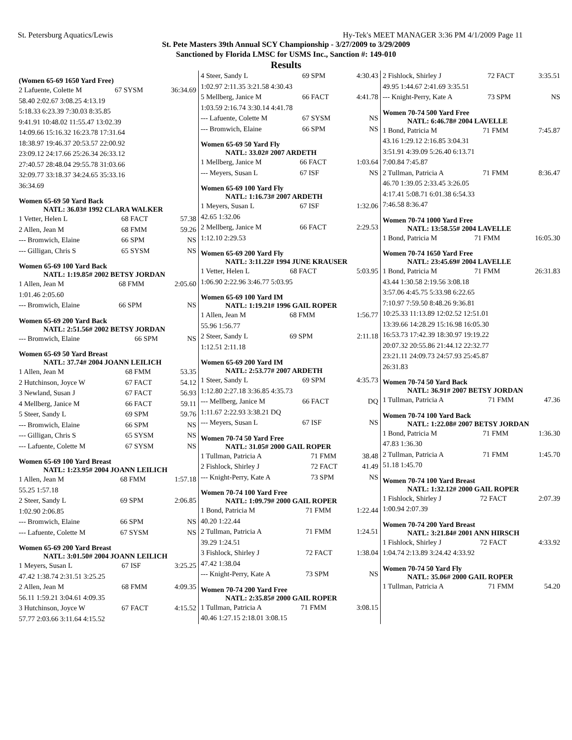St. Petersburg Aquatics/Lewis Hy-Tek's MEET MANAGER 3:36 PM 4/1/2009 Page 11
St. Pete Masters 39th Annual SCY Championship - 3/27/2009 to 3/29/2009
Sanctioned by Florida LMSC for USMS Inc., Sanction #: 149-010
Results
(Women 65-69 1650 Yard Free)
| 2 Lafuente, Colette M | 67 SYSM | 36:34.69 |
| 58.40 2:02.67 3:08.25 4:13.19 | | |
| 5:18.33 6:23.39 7:30.03 8:35.85 | | |
| 9:41.91 10:48.02 11:55.47 13:02.39 | | |
| 14:09.66 15:16.32 16:23.78 17:31.64 | | |
| 18:38.97 19:46.37 20:53.57 22:00.92 | | |
| 23:09.12 24:17.66 25:26.34 26:33.12 | | |
| 27:40.57 28:48.04 29:55.78 31:03.66 | | |
| 32:09.77 33:18.37 34:24.65 35:33.16 | | |
| 36:34.69 | | |
Women 65-69 50 Yard Back
NATL: 36.03# 1992 CLARA WALKER
| 1 Vetter, Helen L | 68 FACT | 57.38 |
| 2 Allen, Jean M | 68 FMM | 59.26 |
| --- Bromwich, Elaine | 66 SPM | NS |
| --- Gilligan, Chris S | 65 SYSM | NS |
Women 65-69 100 Yard Back
NATL: 1:19.85# 2002 BETSY JORDAN
| 1 Allen, Jean M | 68 FMM | 2:05.60 |
| 1:01.46 2:05.60 | | |
| --- Bromwich, Elaine | 66 SPM | NS |
Women 65-69 200 Yard Back
NATL: 2:51.56# 2002 BETSY JORDAN
| --- Bromwich, Elaine | 66 SPM | NS |
Women 65-69 50 Yard Breast
NATL: 37.74# 2004 JOANN LEILICH
| 1 Allen, Jean M | 68 FMM | 53.35 |
| 2 Hutchinson, Joyce W | 67 FACT | 54.12 |
| 3 Newland, Susan J | 67 FACT | 56.93 |
| 4 Mellberg, Janice M | 66 FACT | 59.11 |
| 5 Steer, Sandy L | 69 SPM | 59.76 |
| --- Bromwich, Elaine | 66 SPM | NS |
| --- Gilligan, Chris S | 65 SYSM | NS |
| --- Lafuente, Colette M | 67 SYSM | NS |
Women 65-69 100 Yard Breast
NATL: 1:23.95# 2004 JOANN LEILICH
| 1 Allen, Jean M | 68 FMM | 1:57.18 |
| 55.25 1:57.18 | | |
| 2 Steer, Sandy L | 69 SPM | 2:06.85 |
| 1:02.90 2:06.85 | | |
| --- Bromwich, Elaine | 66 SPM | NS |
| --- Lafuente, Colette M | 67 SYSM | NS |
Women 65-69 200 Yard Breast
NATL: 3:01.50# 2004 JOANN LEILICH
| 1 Meyers, Susan L | 67 ISF | 3:25.25 |
| 47.42 1:38.74 2:31.51 3:25.25 | | |
| 2 Allen, Jean M | 68 FMM | 4:09.35 |
| 56.11 1:59.21 3:04.61 4:09.35 | | |
| 3 Hutchinson, Joyce W | 67 FACT | 4:15.52 |
| 57.77 2:03.66 3:11.64 4:15.52 | | |
| 4 Steer, Sandy L | 69 SPM | 4:30.43 |
| 1:02.97 2:11.35 3:21.58 4:30.43 | | |
| 5 Mellberg, Janice M | 66 FACT | 4:41.78 |
| 1:03.59 2:16.74 3:30.14 4:41.78 | | |
| --- Lafuente, Colette M | 67 SYSM | NS |
| --- Bromwich, Elaine | 66 SPM | NS |
Women 65-69 50 Yard Fly
NATL: 33.02# 2007 ARDETH
| 1 Mellberg, Janice M | 66 FACT | 1:03.64 |
| --- Meyers, Susan L | 67 ISF | NS |
Women 65-69 100 Yard Fly
NATL: 1:16.73# 2007 ARDETH
| 1 Meyers, Susan L | 67 ISF | 1:32.06 |
| 42.65 1:32.06 | | |
| 2 Mellberg, Janice M | 66 FACT | 2:29.53 |
| 1:12.10 2:29.53 | | |
Women 65-69 200 Yard Fly
NATL: 3:11.22# 1994 JUNE KRAUSER
| 1 Vetter, Helen L | 68 FACT | 5:03.95 |
| 1:06.90 2:22.96 3:46.77 5:03.95 | | |
Women 65-69 100 Yard IM
NATL: 1:19.21# 1996 GAIL ROPER
| 1 Allen, Jean M | 68 FMM | 1:56.77 |
| 55.96 1:56.77 | | |
| 2 Steer, Sandy L | 69 SPM | 2:11.18 |
| 1:12.51 2:11.18 | | |
Women 65-69 200 Yard IM
NATL: 2:53.77# 2007 ARDETH
| 1 Steer, Sandy L | 69 SPM | 4:35.73 |
| 1:12.80 2:27.18 3:36.85 4:35.73 | | |
| --- Mellberg, Janice M | 66 FACT | DQ |
| 1:11.67 2:22.93 3:38.21 DQ | | |
| --- Meyers, Susan L | 67 ISF | NS |
Women 70-74 50 Yard Free
NATL: 31.05# 2000 GAIL ROPER
| 1 Tullman, Patricia A | 71 FMM | 38.48 |
| 2 Fishlock, Shirley J | 72 FACT | 41.49 |
| --- Knight-Perry, Kate A | 73 SPM | NS |
Women 70-74 100 Yard Free
NATL: 1:09.79# 2000 GAIL ROPER
| 1 Bond, Patricia M | 71 FMM | 1:22.44 |
| 40.20 1:22.44 | | |
| 2 Tullman, Patricia A | 71 FMM | 1:24.51 |
| 39.29 1:24.51 | | |
| 3 Fishlock, Shirley J | 72 FACT | 1:38.04 |
| 47.42 1:38.04 | | |
| --- Knight-Perry, Kate A | 73 SPM | NS |
Women 70-74 200 Yard Free
NATL: 2:35.85# 2000 GAIL ROPER
| 1 Tullman, Patricia A | 71 FMM | 3:08.15 |
| 40.46 1:27.15 2:18.01 3:08.15 | | |
| 2 Fishlock, Shirley J | 72 FACT | 3:35.51 |
| 49.95 1:44.67 2:41.69 3:35.51 | | |
| --- Knight-Perry, Kate A | 73 SPM | NS |
Women 70-74 500 Yard Free
NATL: 6:46.78# 2004 LAVELLE
| 1 Bond, Patricia M | 71 FMM | 7:45.87 |
| 43.16 1:29.12 2:16.85 3:04.31 | | |
| 3:51.91 4:39.09 5:26.40 6:13.71 | | |
| 7:00.84 7:45.87 | | |
| 2 Tullman, Patricia A | 71 FMM | 8:36.47 |
| 46.70 1:39.05 2:33.45 3:26.05 | | |
| 4:17.41 5:08.71 6:01.38 6:54.33 | | |
| 7:46.58 8:36.47 | | |
Women 70-74 1000 Yard Free
NATL: 13:58.55# 2004 LAVELLE
| 1 Bond, Patricia M | 71 FMM | 16:05.30 |
Women 70-74 1650 Yard Free
NATL: 23:45.69# 2004 LAVELLE
| 1 Bond, Patricia M | 71 FMM | 26:31.83 |
| 43.44 1:30.58 2:19.56 3:08.18 | | |
| 3:57.06 4:45.75 5:33.98 6:22.65 | | |
| 7:10.97 7:59.50 8:48.26 9:36.81 | | |
| 10:25.33 11:13.89 12:02.52 12:51.01 | | |
| 13:39.66 14:28.29 15:16.98 16:05.30 | | |
| 16:53.73 17:42.39 18:30.97 19:19.22 | | |
| 20:07.32 20:55.86 21:44.12 22:32.77 | | |
| 23:21.11 24:09.73 24:57.93 25:45.87 | | |
| 26:31.83 | | |
Women 70-74 50 Yard Back
NATL: 36.91# 2007 BETSY JORDAN
| 1 Tullman, Patricia A | 71 FMM | 47.36 |
Women 70-74 100 Yard Back
NATL: 1:22.08# 2007 BETSY JORDAN
| 1 Bond, Patricia M | 71 FMM | 1:36.30 |
| 47.83 1:36.30 | | |
| 2 Tullman, Patricia A | 71 FMM | 1:45.70 |
| 51.18 1:45.70 | | |
Women 70-74 100 Yard Breast
NATL: 1:32.12# 2000 GAIL ROPER
| 1 Fishlock, Shirley J | 72 FACT | 2:07.39 |
| 1:00.94 2:07.39 | | |
Women 70-74 200 Yard Breast
NATL: 3:21.84# 2001 ANN HIRSCH
| 1 Fishlock, Shirley J | 72 FACT | 4:33.92 |
| 1:04.74 2:13.89 3:24.42 4:33.92 | | |
Women 70-74 50 Yard Fly
NATL: 35.06# 2000 GAIL ROPER
| 1 Tullman, Patricia A | 71 FMM | 54.20 |